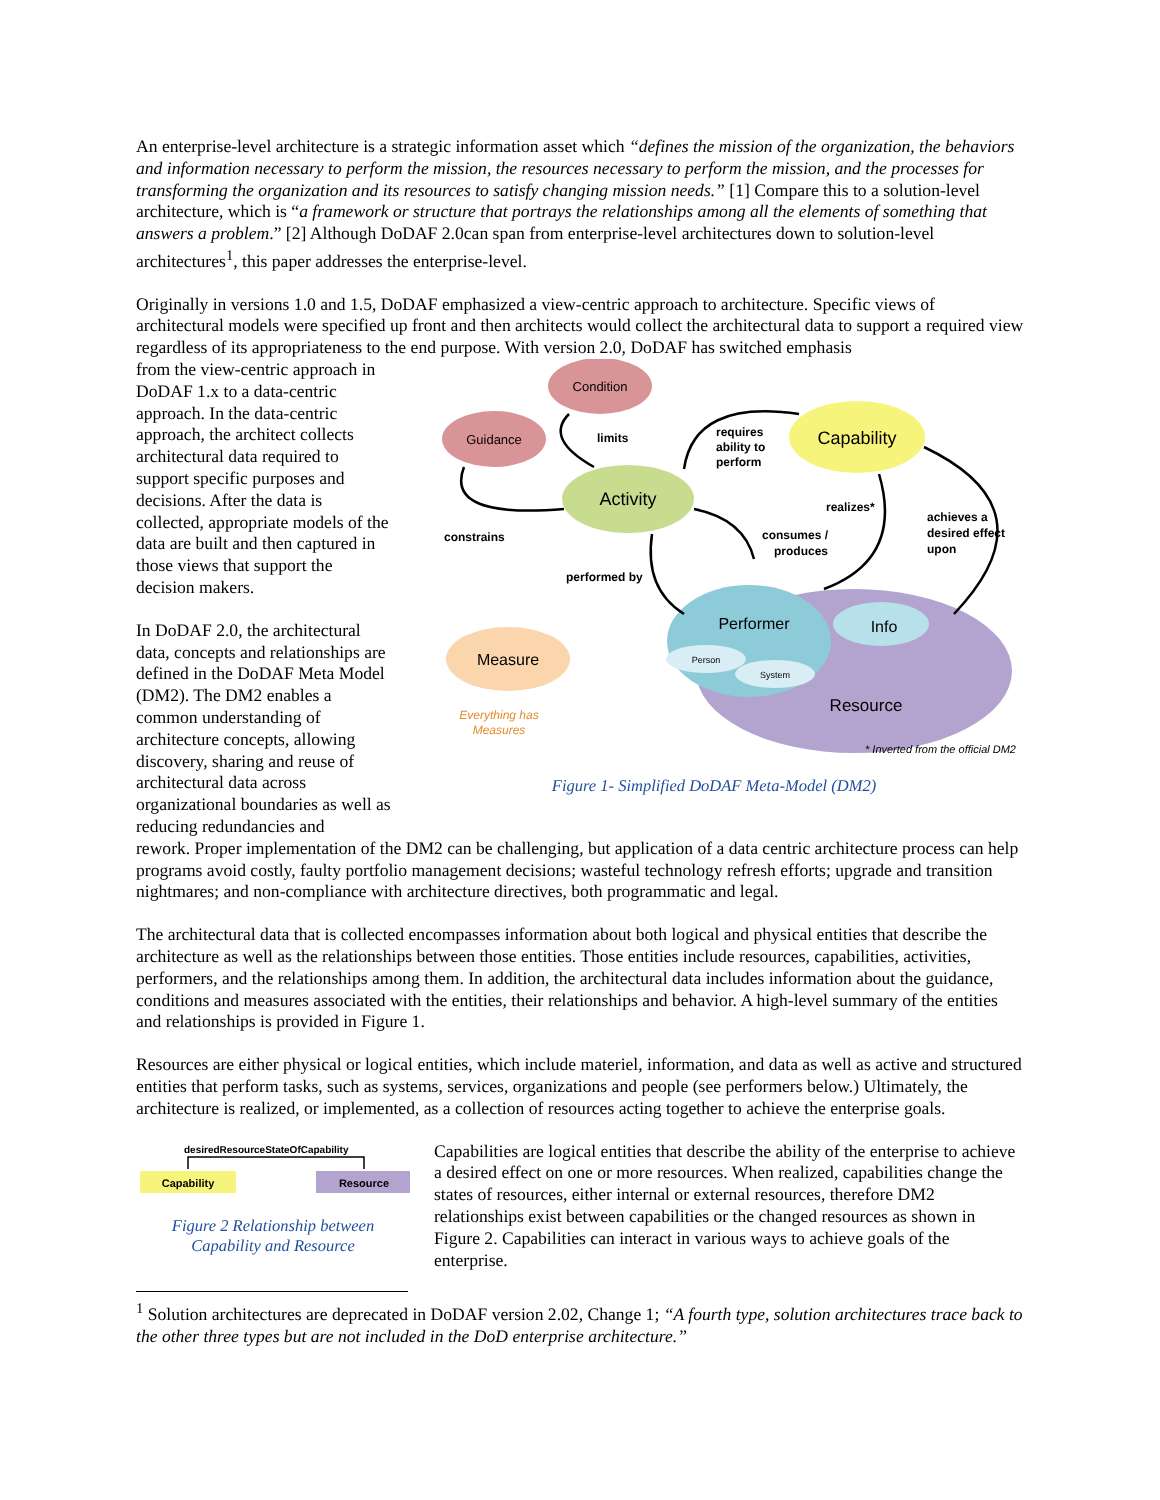An enterprise-level architecture is a strategic information asset which “defines the mission of the organization, the behaviors and information necessary to perform the mission, the resources necessary to perform the mission, and the processes for transforming the organization and its resources to satisfy changing mission needs.” [1] Compare this to a solution-level architecture, which is “a framework or structure that portrays the relationships among all the elements of something that answers a problem.” [2] Although DoDAF 2.0can span from enterprise-level architectures down to solution-level architectures<sup>1</sup>, this paper addresses the enterprise-level.
Originally in versions 1.0 and 1.5, DoDAF emphasized a view-centric approach to architecture. Specific views of architectural models were specified up front and then architects would collect the architectural data to support a required view regardless of its appropriateness to the end purpose. With version 2.0, DoDAF has switched emphasis
from the view-centric approach in DoDAF 1.x to a data-centric approach. In the data-centric approach, the architect collects architectural data required to support specific purposes and decisions. After the data is collected, appropriate models of the data are built and then captured in those views that support the decision makers.
In DoDAF 2.0, the architectural data, concepts and relationships are defined in the DoDAF Meta Model (DM2). The DM2 enables a common understanding of architecture concepts, allowing discovery, sharing and reuse of architectural data across organizational boundaries as well as reducing redundancies and
Condition
Guidance
Activity
Capability
Measure
Performer
Info
Person
System
Resource
limits
requires
ability to
perform
realizes*
achieves a
desired effect
upon
constrains
consumes /
produces
performed by
Everything has
Measures
* Inverted from the official DM2
Figure 1- Simplified DoDAF Meta-Model (DM2)
rework. Proper implementation of the DM2 can be challenging, but application of a data centric architecture process can help programs avoid costly, faulty portfolio management decisions; wasteful technology refresh efforts; upgrade and transition nightmares; and non-compliance with architecture directives, both programmatic and legal.
The architectural data that is collected encompasses information about both logical and physical entities that describe the architecture as well as the relationships between those entities. Those entities include resources, capabilities, activities, performers, and the relationships among them. In addition, the architectural data includes information about the guidance, conditions and measures associated with the entities, their relationships and behavior. A high-level summary of the entities and relationships is provided in Figure 1.
Resources are either physical or logical entities, which include materiel, information, and data as well as active and structured entities that perform tasks, such as systems, services, organizations and people (see performers below.) Ultimately, the architecture is realized, or implemented, as a collection of resources acting together to achieve the enterprise goals.
desiredResourceStateOfCapability
Capability
Resource
Figure 2 Relationship between Capability and Resource
Capabilities are logical entities that describe the ability of the enterprise to achieve a desired effect on one or more resources. When realized, capabilities change the states of resources, either internal or external resources, therefore DM2 relationships exist between capabilities or the changed resources as shown in Figure 2. Capabilities can interact in various ways to achieve goals of the enterprise.
<sup>1</sup> Solution architectures are deprecated in DoDAF version 2.02, Change 1; “A fourth type, solution architectures trace back to the other three types but are not included in the DoD enterprise architecture.”